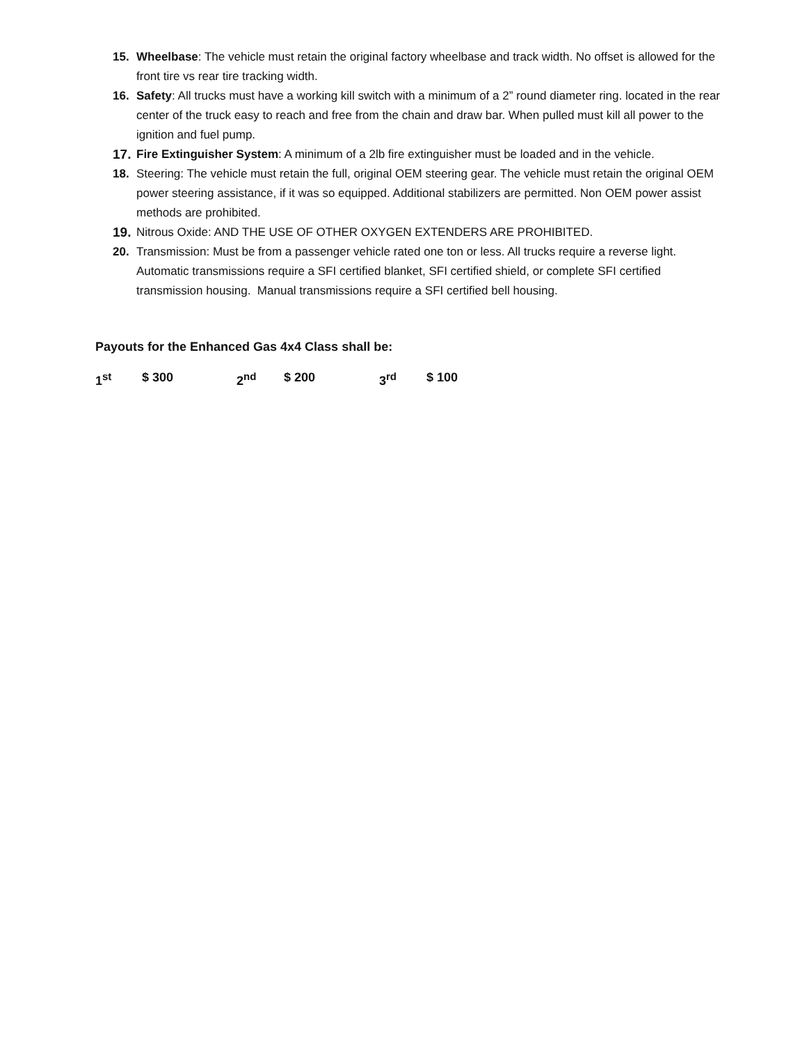15. Wheelbase: The vehicle must retain the original factory wheelbase and track width. No offset is allowed for the front tire vs rear tire tracking width.
16. Safety: All trucks must have a working kill switch with a minimum of a 2” round diameter ring. located in the rear center of the truck easy to reach and free from the chain and draw bar. When pulled must kill all power to the ignition and fuel pump.
17.
Fire Extinguisher System: A minimum of a 2lb fire extinguisher must be loaded and in the vehicle.
18. Steering: The vehicle must retain the full, original OEM steering gear. The vehicle must retain the original OEM power steering assistance, if it was so equipped. Additional stabilizers are permitted. Non OEM power assist methods are prohibited.
19.
Nitrous Oxide: AND THE USE OF OTHER OXYGEN EXTENDERS ARE PROHIBITED.
20. Transmission: Must be from a passenger vehicle rated one ton or less. All trucks require a reverse light. Automatic transmissions require a SFI certified blanket, SFI certified shield, or complete SFI certified transmission housing. Manual transmissions require a SFI certified bell housing.
Payouts for the Enhanced Gas 4x4 Class shall be:
1<sup>st</sup> $ 300 2<sup>nd</sup> $ 200 3<sup>rd</sup> $ 100